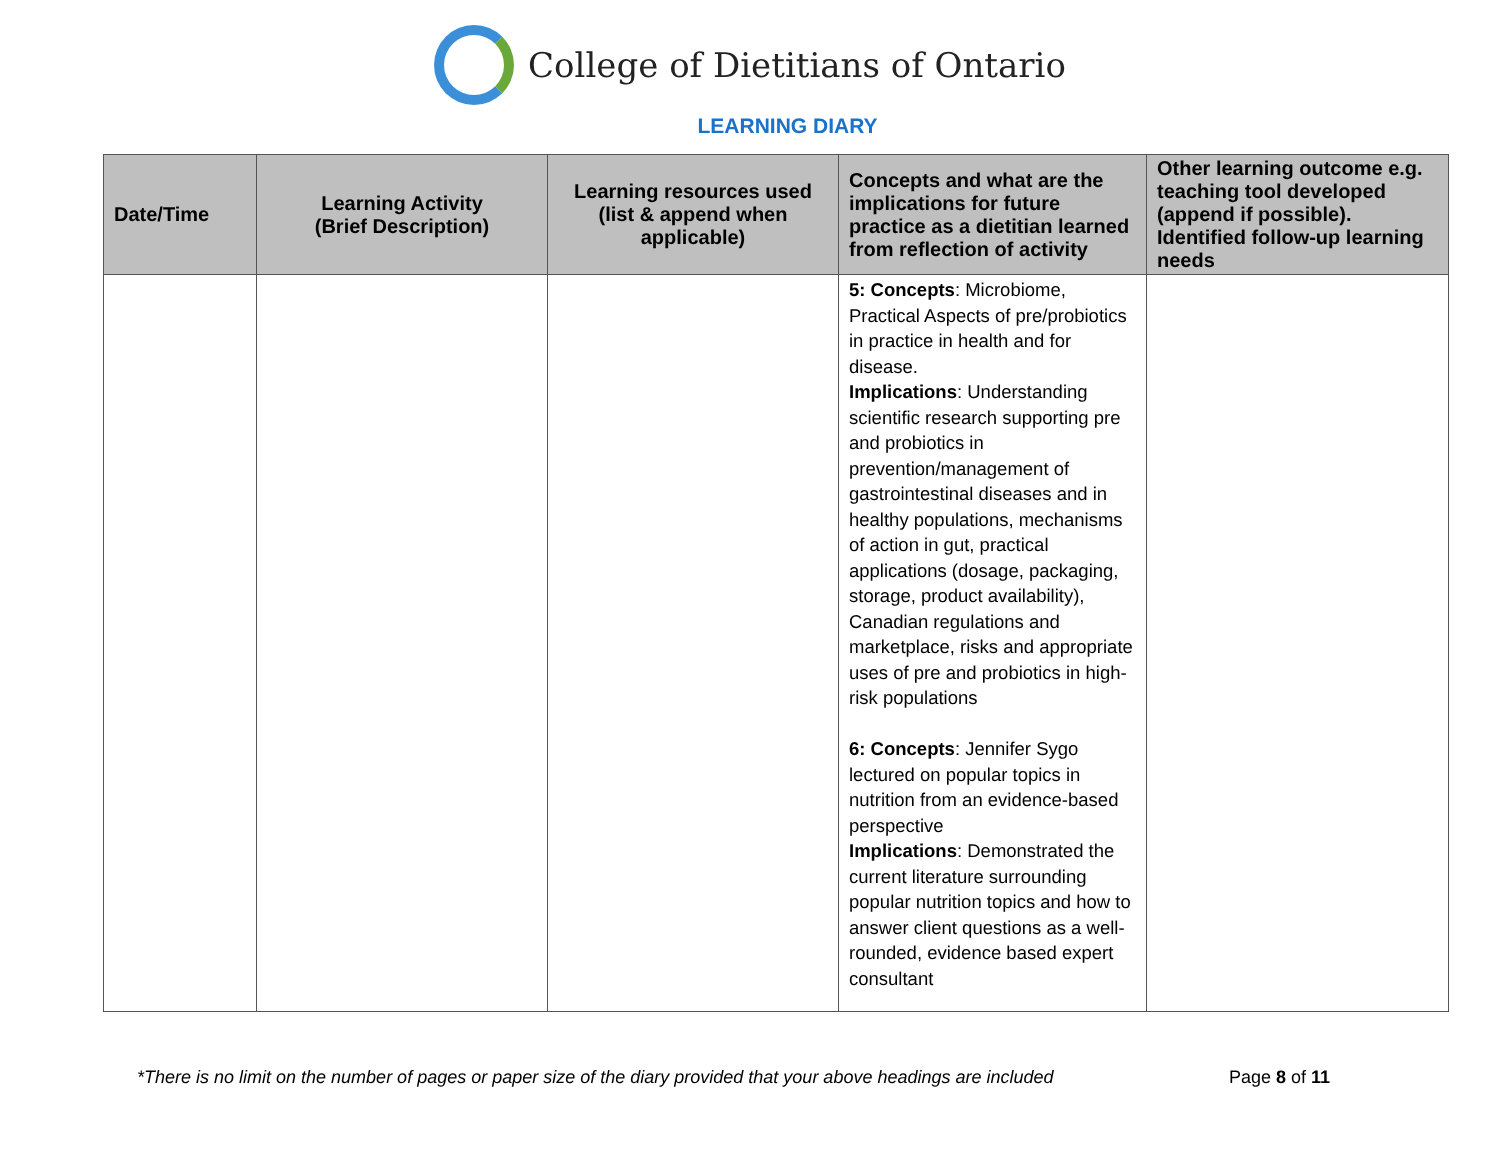College of Dietitians of Ontario
LEARNING DIARY
| Date/Time | Learning Activity (Brief Description) | Learning resources used (list & append when applicable) | Concepts and what are the implications for future practice as a dietitian learned from reflection of activity | Other learning outcome e.g. teaching tool developed (append if possible). Identified follow-up learning needs |
| --- | --- | --- | --- | --- |
| | | | 5: Concepts : Microbiome, Practical Aspects of pre/probiotics in practice in health and for disease. Implications : Understanding scientific research supporting pre and probiotics in prevention/management of gastrointestinal diseases and in healthy populations, mechanisms of action in gut, practical applications (dosage, packaging, storage, product availability), Canadian regulations and marketplace, risks and appropriate uses of pre and probiotics in high-risk populations 6: Concepts : Jennifer Sygo lectured on popular topics in nutrition from an evidence-based perspective Implications : Demonstrated the current literature surrounding popular nutrition topics and how to answer client questions as a well-rounded, evidence based expert consultant | |
*There is no limit on the number of pages or paper size of the diary provided that your above headings are included Page 8 of 11